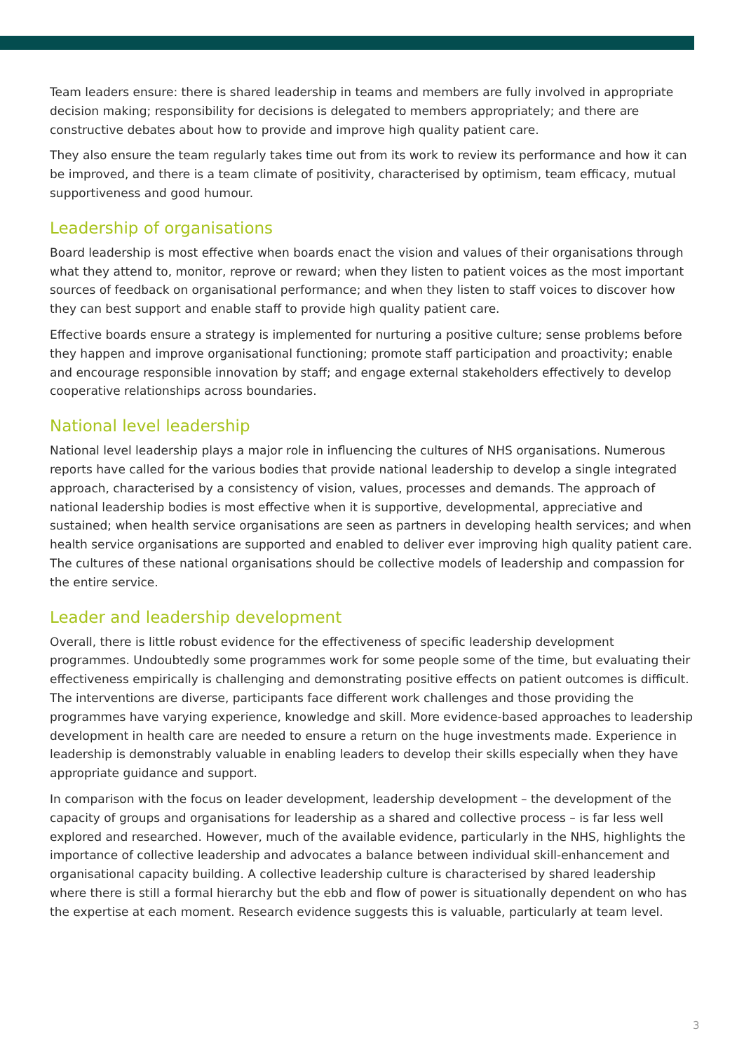Team leaders ensure: there is shared leadership in teams and members are fully involved in appropriate decision making; responsibility for decisions is delegated to members appropriately; and there are constructive debates about how to provide and improve high quality patient care.
They also ensure the team regularly takes time out from its work to review its performance and how it can be improved, and there is a team climate of positivity, characterised by optimism, team efficacy, mutual supportiveness and good humour.
Leadership of organisations
Board leadership is most effective when boards enact the vision and values of their organisations through what they attend to, monitor, reprove or reward; when they listen to patient voices as the most important sources of feedback on organisational performance; and when they listen to staff voices to discover how they can best support and enable staff to provide high quality patient care.
Effective boards ensure a strategy is implemented for nurturing a positive culture; sense problems before they happen and improve organisational functioning; promote staff participation and proactivity; enable and encourage responsible innovation by staff; and engage external stakeholders effectively to develop cooperative relationships across boundaries.
National level leadership
National level leadership plays a major role in influencing the cultures of NHS organisations. Numerous reports have called for the various bodies that provide national leadership to develop a single integrated approach, characterised by a consistency of vision, values, processes and demands. The approach of national leadership bodies is most effective when it is supportive, developmental, appreciative and sustained; when health service organisations are seen as partners in developing health services; and when health service organisations are supported and enabled to deliver ever improving high quality patient care. The cultures of these national organisations should be collective models of leadership and compassion for the entire service.
Leader and leadership development
Overall, there is little robust evidence for the effectiveness of specific leadership development programmes. Undoubtedly some programmes work for some people some of the time, but evaluating their effectiveness empirically is challenging and demonstrating positive effects on patient outcomes is difficult. The interventions are diverse, participants face different work challenges and those providing the programmes have varying experience, knowledge and skill. More evidence-based approaches to leadership development in health care are needed to ensure a return on the huge investments made. Experience in leadership is demonstrably valuable in enabling leaders to develop their skills especially when they have appropriate guidance and support.
In comparison with the focus on leader development, leadership development – the development of the capacity of groups and organisations for leadership as a shared and collective process – is far less well explored and researched. However, much of the available evidence, particularly in the NHS, highlights the importance of collective leadership and advocates a balance between individual skill-enhancement and organisational capacity building. A collective leadership culture is characterised by shared leadership where there is still a formal hierarchy but the ebb and flow of power is situationally dependent on who has the expertise at each moment. Research evidence suggests this is valuable, particularly at team level.
3